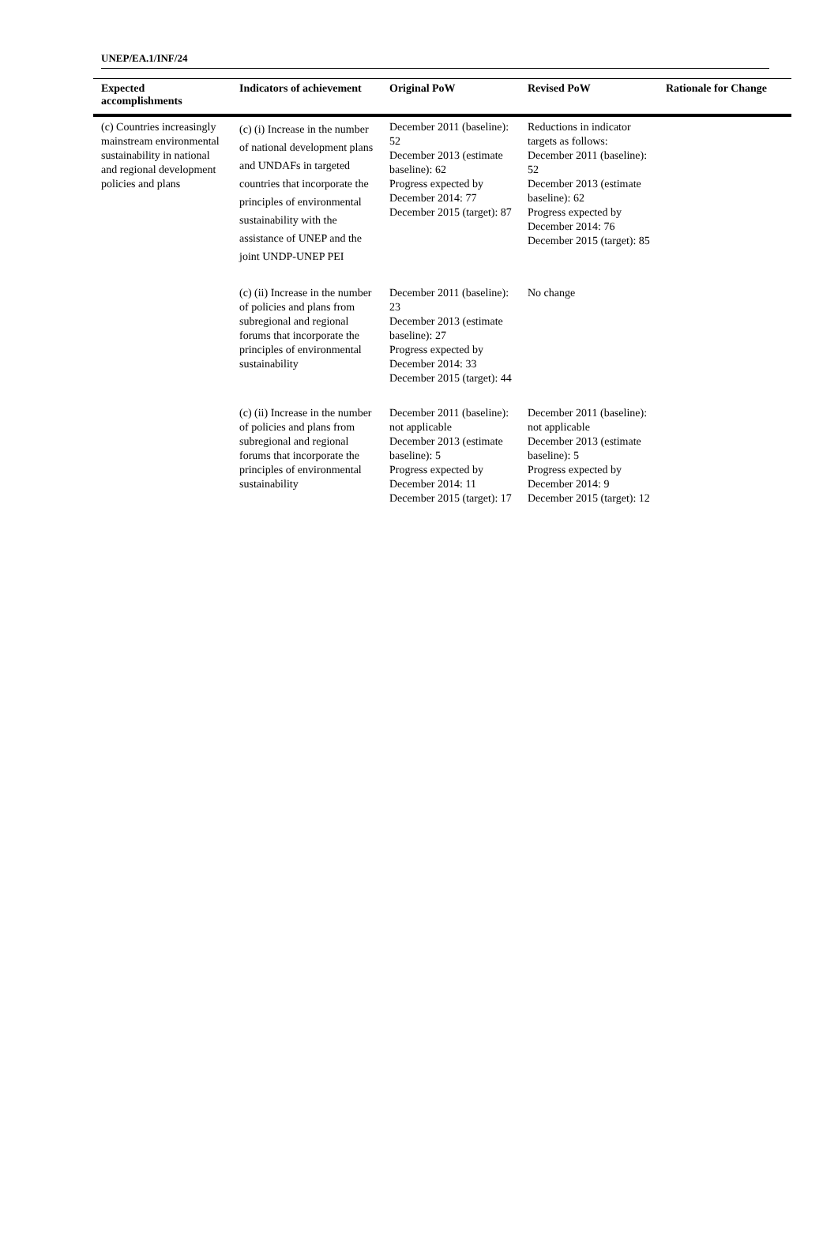UNEP/EA.1/INF/24
| Expected accomplishments | Indicators of achievement | Original PoW | Revised PoW | Rationale for Change |
| --- | --- | --- | --- | --- |
| (c) Countries increasingly mainstream environmental sustainability in national and regional development policies and plans | (c) (i) Increase in the number of national development plans and UNDAFs in targeted countries that incorporate the principles of environmental sustainability with the assistance of UNEP and the joint UNDP-UNEP PEI | December 2011 (baseline): 52 December 2013 (estimate baseline): 62 Progress expected by December 2014: 77 December 2015 (target): 87 | Reductions in indicator targets as follows: December 2011 (baseline): 52 December 2013 (estimate baseline): 62 Progress expected by December 2014: 76 December 2015 (target): 85 | |
| | (c) (ii) Increase in the number of policies and plans from subregional and regional forums that incorporate the principles of environmental sustainability | December 2011 (baseline): 23 December 2013 (estimate baseline): 27 Progress expected by December 2014: 33 December 2015 (target): 44 | No change | |
| | (c) (ii) Increase in the number of policies and plans from subregional and regional forums that incorporate the principles of environmental sustainability | December 2011 (baseline): not applicable December 2013 (estimate baseline): 5 Progress expected by December 2014: 11 December 2015 (target): 17 | December 2011 (baseline): not applicable December 2013 (estimate baseline): 5 Progress expected by December 2014: 9 December 2015 (target): 12 | |